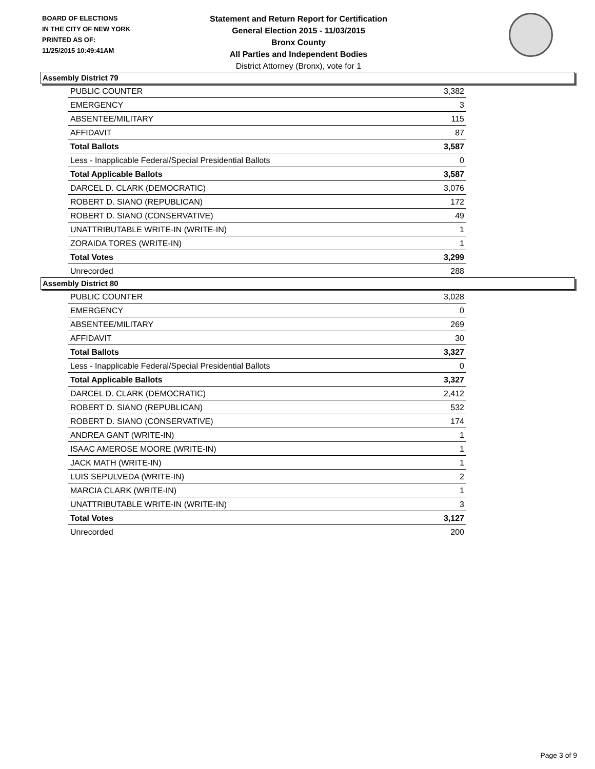BOARD OF ELECTIONS
IN THE CITY OF NEW YORK
PRINTED AS OF:
11/25/2015 10:49:41AM
Statement and Return Report for Certification
General Election 2015 - 11/03/2015
Bronx County
All Parties and Independent Bodies
District Attorney (Bronx), vote for 1
Assembly District 79
| PUBLIC COUNTER | 3,382 |
| EMERGENCY | 3 |
| ABSENTEE/MILITARY | 115 |
| AFFIDAVIT | 87 |
| Total Ballots | 3,587 |
| Less - Inapplicable Federal/Special Presidential Ballots | 0 |
| Total Applicable Ballots | 3,587 |
| DARCEL D. CLARK (DEMOCRATIC) | 3,076 |
| ROBERT D. SIANO (REPUBLICAN) | 172 |
| ROBERT D. SIANO (CONSERVATIVE) | 49 |
| UNATTRIBUTABLE WRITE-IN (WRITE-IN) | 1 |
| ZORAIDA TORES (WRITE-IN) | 1 |
| Total Votes | 3,299 |
| Unrecorded | 288 |
Assembly District 80
| PUBLIC COUNTER | 3,028 |
| EMERGENCY | 0 |
| ABSENTEE/MILITARY | 269 |
| AFFIDAVIT | 30 |
| Total Ballots | 3,327 |
| Less - Inapplicable Federal/Special Presidential Ballots | 0 |
| Total Applicable Ballots | 3,327 |
| DARCEL D. CLARK (DEMOCRATIC) | 2,412 |
| ROBERT D. SIANO (REPUBLICAN) | 532 |
| ROBERT D. SIANO (CONSERVATIVE) | 174 |
| ANDREA GANT (WRITE-IN) | 1 |
| ISAAC AMEROSE MOORE (WRITE-IN) | 1 |
| JACK MATH (WRITE-IN) | 1 |
| LUIS SEPULVEDA (WRITE-IN) | 2 |
| MARCIA CLARK (WRITE-IN) | 1 |
| UNATTRIBUTABLE WRITE-IN (WRITE-IN) | 3 |
| Total Votes | 3,127 |
| Unrecorded | 200 |
Page 3 of 9